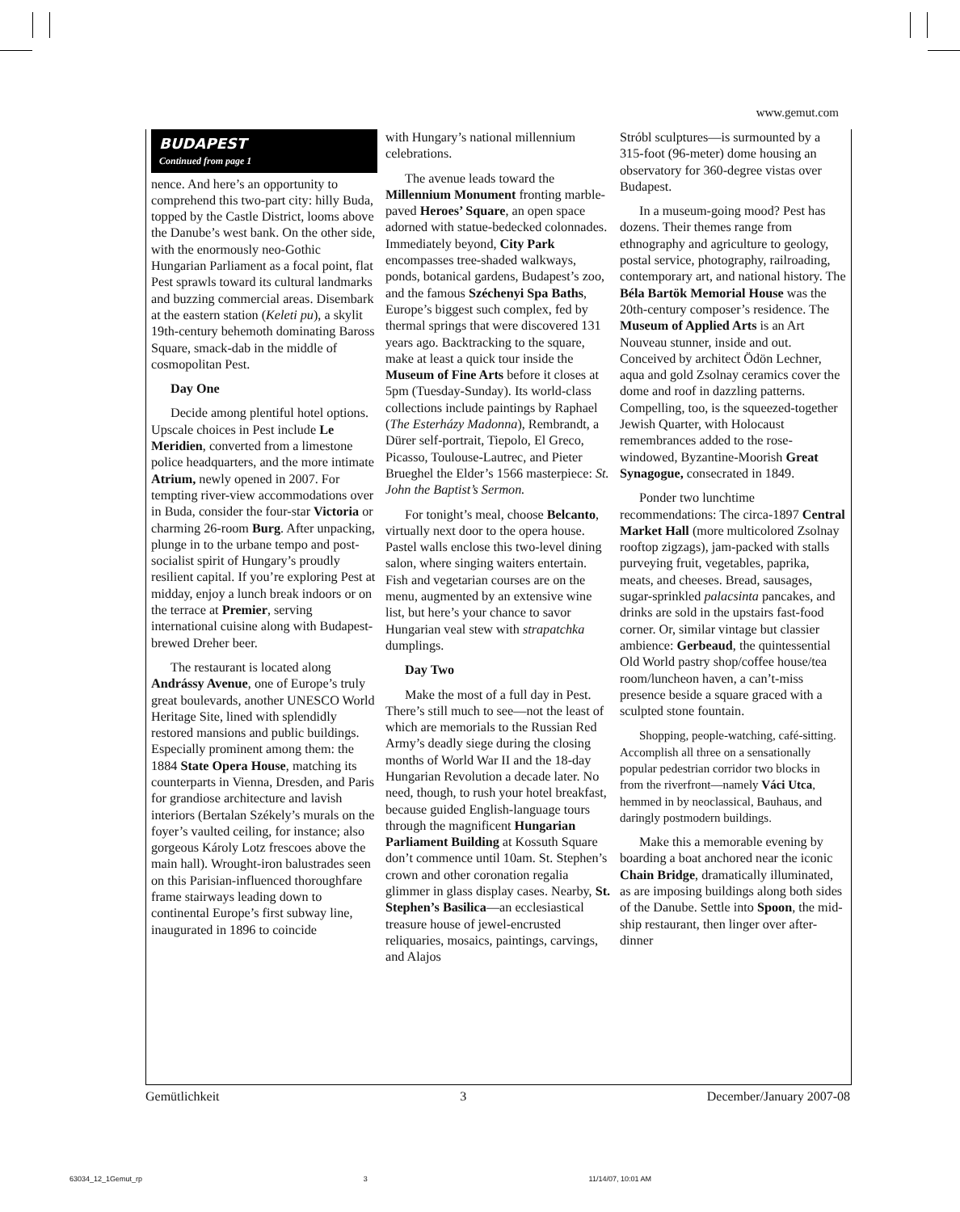www.gemut.com
BUDAPEST
Continued from page 1
nence. And here’s an opportunity to comprehend this two-part city: hilly Buda, topped by the Castle District, looms above the Danube’s west bank. On the other side, with the enormously neo-Gothic Hungarian Parliament as a focal point, flat Pest sprawls toward its cultural landmarks and buzzing commercial areas. Disembark at the eastern station (Keleti pu), a skylit 19th-century behemoth dominating Baross Square, smack-dab in the middle of cosmopolitan Pest.
Day One
Decide among plentiful hotel options. Upscale choices in Pest include Le Meridien, converted from a limestone police headquarters, and the more intimate Atrium, newly opened in 2007. For tempting river-view accommodations over in Buda, consider the four-star Victoria or charming 26-room Burg. After unpacking, plunge in to the urbane tempo and post-socialist spirit of Hungary’s proudly resilient capital. If you’re exploring Pest at midday, enjoy a lunch break indoors or on the terrace at Premier, serving international cuisine along with Budapest-brewed Dreher beer.
The restaurant is located along Andrássy Avenue, one of Europe’s truly great boulevards, another UNESCO World Heritage Site, lined with splendidly restored mansions and public buildings. Especially prominent among them: the 1884 State Opera House, matching its counterparts in Vienna, Dresden, and Paris for grandiose architecture and lavish interiors (Bertalan Székely’s murals on the foyer’s vaulted ceiling, for instance; also gorgeous Károly Lotz frescoes above the main hall). Wrought-iron balustrades seen on this Parisian-influenced thoroughfare frame stairways leading down to continental Europe’s first subway line, inaugurated in 1896 to coincide
with Hungary’s national millennium celebrations.
The avenue leads toward the Millennium Monument fronting marble-paved Heroes’ Square, an open space adorned with statue-bedecked colonnades. Immediately beyond, City Park encompasses tree-shaded walkways, ponds, botanical gardens, Budapest’s zoo, and the famous Széchenyi Spa Baths, Europe’s biggest such complex, fed by thermal springs that were discovered 131 years ago. Backtracking to the square, make at least a quick tour inside the Museum of Fine Arts before it closes at 5pm (Tuesday-Sunday). Its world-class collections include paintings by Raphael (The Esterházy Madonna), Rembrandt, a Dürer self-portrait, Tiepolo, El Greco, Picasso, Toulouse-Lautrec, and Pieter Brueghel the Elder’s 1566 masterpiece: St. John the Baptist’s Sermon.
For tonight’s meal, choose Belcanto, virtually next door to the opera house. Pastel walls enclose this two-level dining salon, where singing waiters entertain. Fish and vegetarian courses are on the menu, augmented by an extensive wine list, but here’s your chance to savor Hungarian veal stew with strapatchka dumplings.
Day Two
Make the most of a full day in Pest. There’s still much to see—not the least of which are memorials to the Russian Red Army’s deadly siege during the closing months of World War II and the 18-day Hungarian Revolution a decade later. No need, though, to rush your hotel breakfast, because guided English-language tours through the magnificent Hungarian Parliament Building at Kossuth Square don’t commence until 10am. St. Stephen’s crown and other coronation regalia glimmer in glass display cases. Nearby, St. Stephen’s Basilica—an ecclesiastical treasure house of jewel-encrusted reliquaries, mosaics, paintings, carvings, and Alajos
Stróbl sculptures—is surmounted by a 315-foot (96-meter) dome housing an observatory for 360-degree vistas over Budapest.
In a museum-going mood? Pest has dozens. Their themes range from ethnography and agriculture to geology, postal service, photography, railroading, contemporary art, and national history. The Béla Bartök Memorial House was the 20th-century composer’s residence. The Museum of Applied Arts is an Art Nouveau stunner, inside and out. Conceived by architect Ödön Lechner, aqua and gold Zsolnay ceramics cover the dome and roof in dazzling patterns. Compelling, too, is the squeezed-together Jewish Quarter, with Holocaust remembrances added to the rose-windowed, Byzantine-Moorish Great Synagogue, consecrated in 1849.
Ponder two lunchtime recommendations: The circa-1897 Central Market Hall (more multicolored Zsolnay rooftop zigzags), jam-packed with stalls purveying fruit, vegetables, paprika, meats, and cheeses. Bread, sausages, sugar-sprinkled palacsinta pancakes, and drinks are sold in the upstairs fast-food corner. Or, similar vintage but classier ambience: Gerbeaud, the quintessential Old World pastry shop/coffee house/tea room/luncheon haven, a can’t-miss presence beside a square graced with a sculpted stone fountain.
Shopping, people-watching, café-sitting. Accomplish all three on a sensationally popular pedestrian corridor two blocks in from the riverfront—namely Váci Utca, hemmed in by neoclassical, Bauhaus, and daringly postmodern buildings.
Make this a memorable evening by boarding a boat anchored near the iconic Chain Bridge, dramatically illuminated, as are imposing buildings along both sides of the Danube. Settle into Spoon, the mid-ship restaurant, then linger over after-dinner
Gemütlichkeit 3 December/January 2007-08
63034_12_1Gemut_rp 3 11/14/07, 10:01 AM